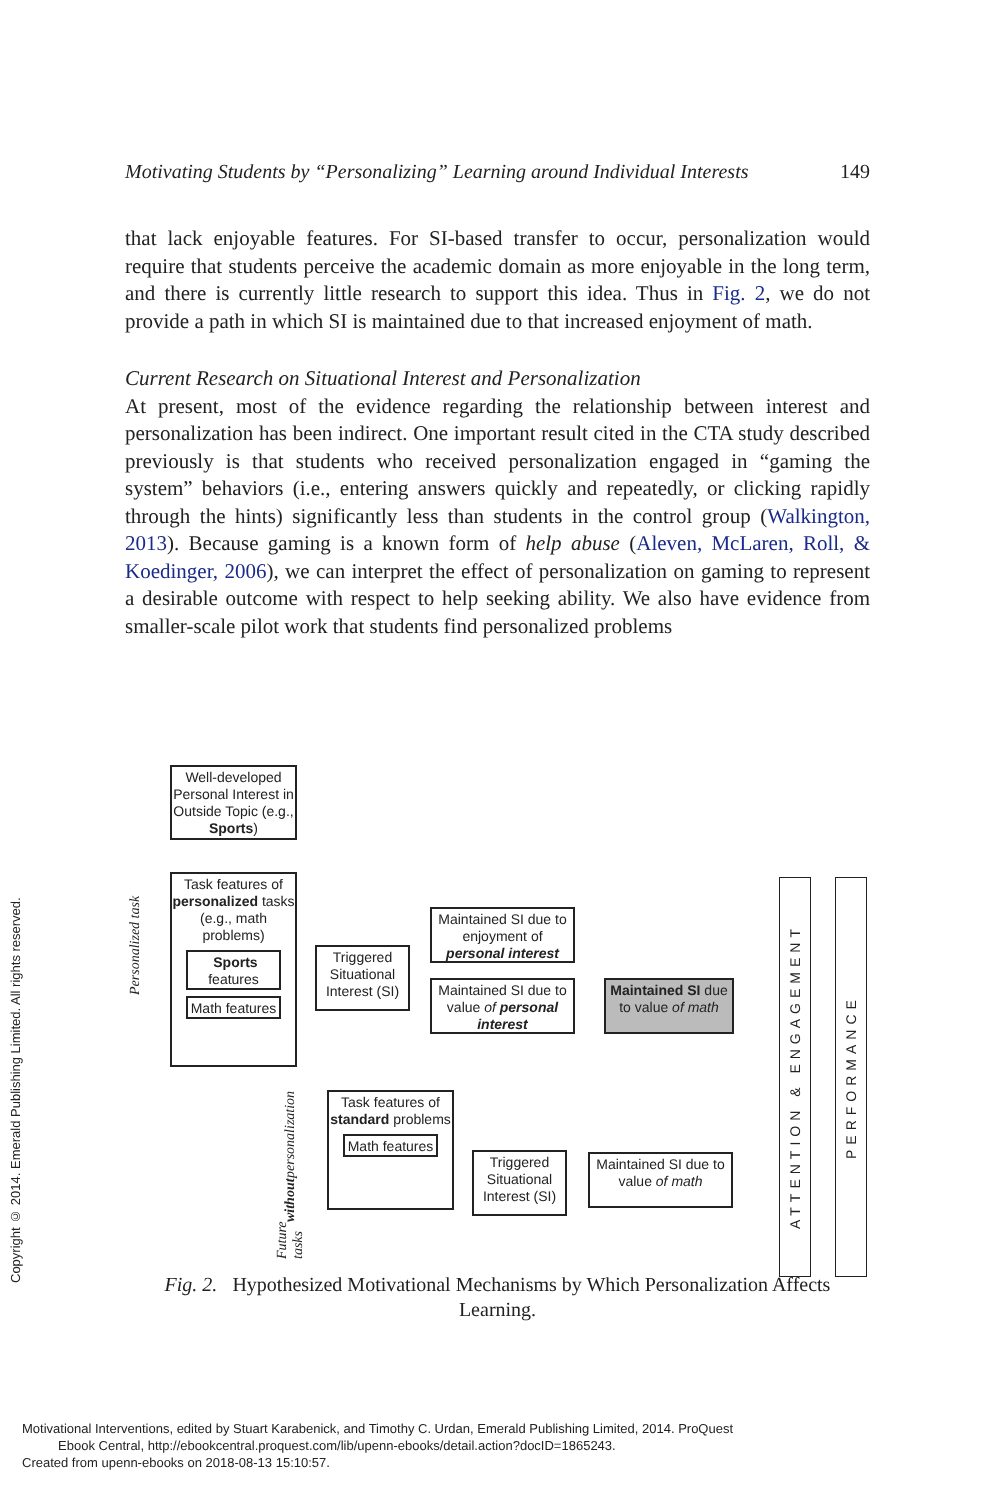Motivating Students by “Personalizing” Learning around Individual Interests 149
that lack enjoyable features. For SI-based transfer to occur, personalization would require that students perceive the academic domain as more enjoyable in the long term, and there is currently little research to support this idea. Thus in Fig. 2, we do not provide a path in which SI is maintained due to that increased enjoyment of math.
Current Research on Situational Interest and Personalization
At present, most of the evidence regarding the relationship between interest and personalization has been indirect. One important result cited in the CTA study described previously is that students who received personalization engaged in “gaming the system” behaviors (i.e., entering answers quickly and repeatedly, or clicking rapidly through the hints) significantly less than students in the control group (Walkington, 2013). Because gaming is a known form of help abuse (Aleven, McLaren, Roll, & Koedinger, 2006), we can interpret the effect of personalization on gaming to represent a desirable outcome with respect to help seeking ability. We also have evidence from smaller-scale pilot work that students find personalized problems
Well-developed Personal Interest in Outside Topic (e.g., Sports)
Personalized task
Task features of personalized tasks (e.g., math problems)
Sports features
Math features
Triggered Situational Interest (SI)
Maintained SI due to enjoyment of personal interest
Maintained SI due to value of personal interest
Maintained SI due to value of math
Future tasks without personalization
Task features of standard problems
Math features
Triggered Situational Interest (SI)
Maintained SI due to value of math
ATTENTION & ENGAGEMENT
PERFORMANCE
Fig. 2. Hypothesized Motivational Mechanisms by Which Personalization Affects Learning.
Copyright © 2014. Emerald Publishing Limited. All rights reserved.
Motivational Interventions, edited by Stuart Karabenick, and Timothy C. Urdan, Emerald Publishing Limited, 2014. ProQuest
Ebook Central, http://ebookcentral.proquest.com/lib/upenn-ebooks/detail.action?docID=1865243.
Created from upenn-ebooks on 2018-08-13 15:10:57.